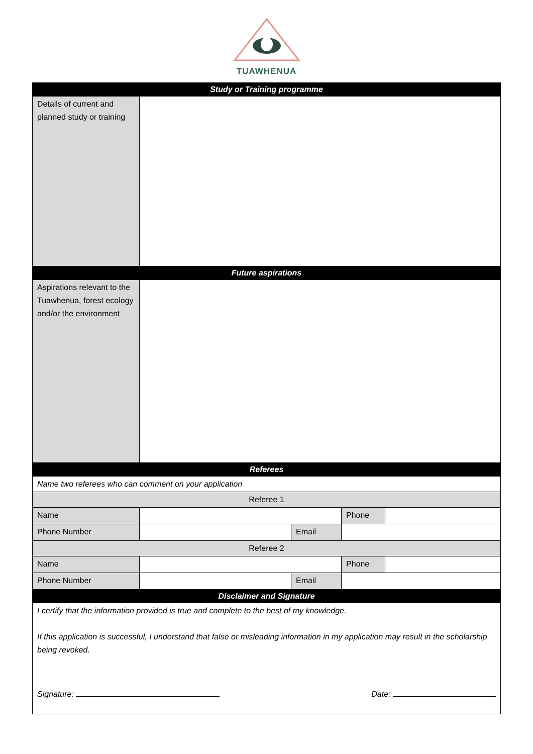TUAWHENUA
| Study or Training programme | | | | |
| --- | --- | --- | --- | --- |
| Details of current and planned study or training | | | | |
| Future aspirations | | | | |
| Aspirations relevant to the Tuawhenua, forest ecology and/or the environment | | | | |
| Referees | | | | |
| Name two referees who can comment on your application | | | | |
| Referee 1 | | | | |
| Name | | | Phone | |
| Phone Number | | Email | | |
| Referee 2 | | | | |
| Name | | | Phone | |
| Phone Number | | Email | | |
| Disclaimer and Signature | | | | |
| I certify that the information provided is true and complete to the best of my knowledge. If this application is successful, I understand that false or misleading information in my application may result in the scholarship being revoked. Signature: Date: | | | | |